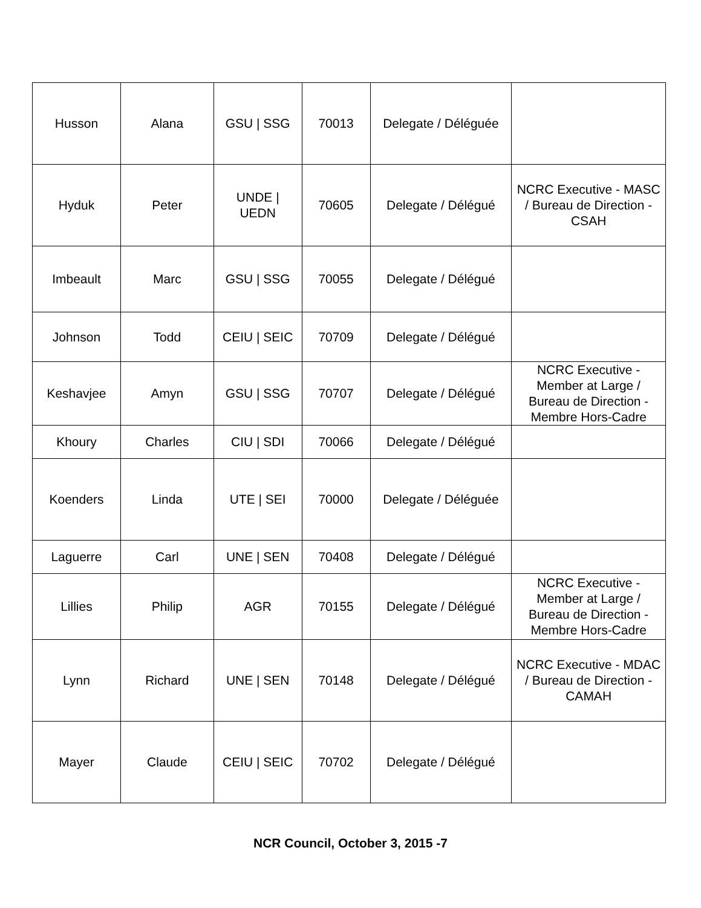| Husson | Alana | GSU / SSG | 70013 | Delegate / Déléguée | |
| Hyduk | Peter | UNDE / UEDN | 70605 | Delegate / Délégué | NCRC Executive - MASC / Bureau de Direction - CSAH |
| Imbeault | Marc | GSU / SSG | 70055 | Delegate / Délégué | |
| Johnson | Todd | CEIU / SEIC | 70709 | Delegate / Délégué | |
| Keshavjee | Amyn | GSU / SSG | 70707 | Delegate / Délégué | NCRC Executive - Member at Large / Bureau de Direction - Membre Hors-Cadre |
| Khoury | Charles | CIU / SDI | 70066 | Delegate / Délégué | |
| Koenders | Linda | UTE / SEI | 70000 | Delegate / Déléguée | |
| Laguerre | Carl | UNE / SEN | 70408 | Delegate / Délégué | |
| Lillies | Philip | AGR | 70155 | Delegate / Délégué | NCRC Executive - Member at Large / Bureau de Direction - Membre Hors-Cadre |
| Lynn | Richard | UNE / SEN | 70148 | Delegate / Délégué | NCRC Executive - MDAC / Bureau de Direction - CAMAH |
| Mayer | Claude | CEIU / SEIC | 70702 | Delegate / Délégué | |
NCR Council, October 3, 2015 -7